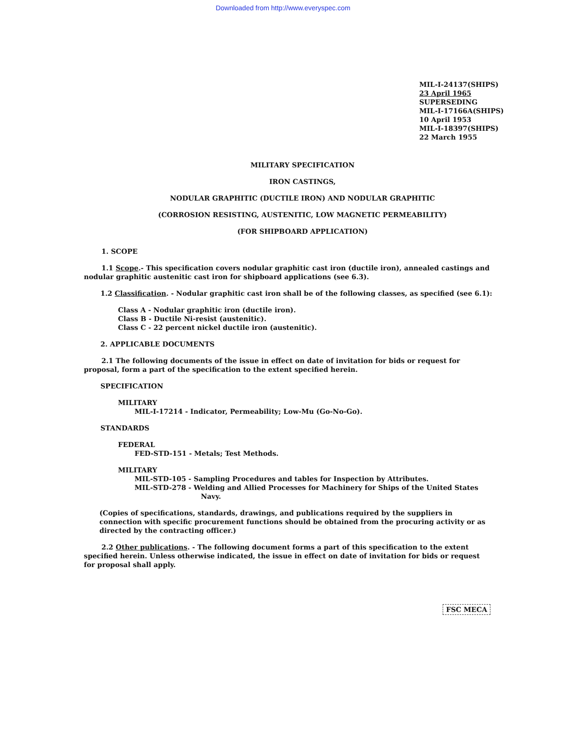Downloaded from http://www.everyspec.com
MIL-I-24137(SHIPS)
23 April 1965
SUPERSEDING
MIL-I-17166A(SHIPS)
10 April 1953
MIL-I-18397(SHIPS)
22 March 1955
MILITARY SPECIFICATION
IRON CASTINGS,
NODULAR GRAPHITIC (DUCTILE IRON) AND NODULAR GRAPHITIC
(CORROSION RESISTING, AUSTENITIC, LOW MAGNETIC PERMEABILITY)
(FOR SHIPBOARD APPLICATION)
1. SCOPE
1.1 Scope.- This specification covers nodular graphitic cast iron (ductile iron), annealed castings and nodular graphitic austenitic cast iron for shipboard applications (see 6.3).
1.2 Classification. - Nodular graphitic cast iron shall be of the following classes, as specified (see 6.1):
Class A - Nodular graphitic iron (ductile iron).
Class B - Ductile Ni-resist (austenitic).
Class C - 22 percent nickel ductile iron (austenitic).
2. APPLICABLE DOCUMENTS
2.1 The following documents of the issue in effect on date of invitation for bids or request for proposal, form a part of the specification to the extent specified herein.
SPECIFICATION
MILITARY
MIL-I-17214 - Indicator, Permeability; Low-Mu (Go-No-Go).
STANDARDS
FEDERAL
FED-STD-151 - Metals; Test Methods.
MILITARY
MIL-STD-105 - Sampling Procedures and tables for Inspection by Attributes.
MIL-STD-278 - Welding and Allied Processes for Machinery for Ships of the United States
Navy.
(Copies of specifications, standards, drawings, and publications required by the suppliers in connection with specific procurement functions should be obtained from the procuring activity or as directed by the contracting officer.)
2.2 Other publications. - The following document forms a part of this specification to the extent specified herein. Unless otherwise indicated, the issue in effect on date of invitation for bids or request for proposal shall apply.
FSC MECA